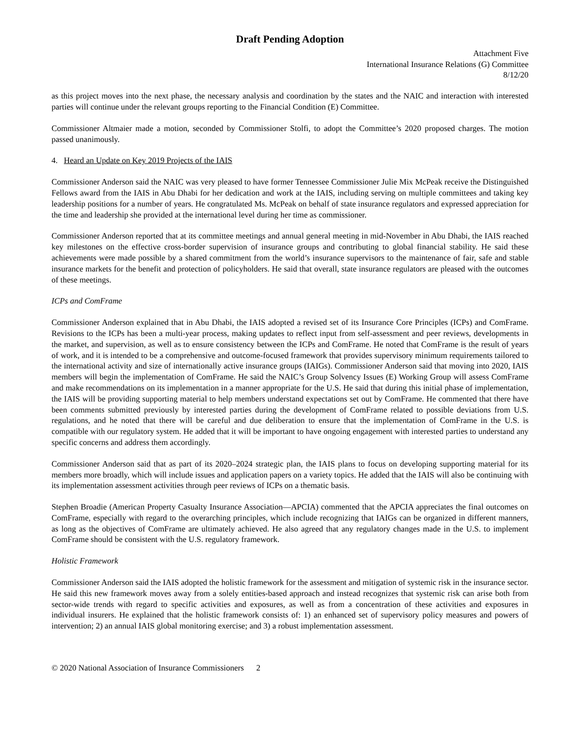Draft Pending Adoption
Attachment Five
International Insurance Relations (G) Committee
8/12/20
as this project moves into the next phase, the necessary analysis and coordination by the states and the NAIC and interaction with interested parties will continue under the relevant groups reporting to the Financial Condition (E) Committee.
Commissioner Altmaier made a motion, seconded by Commissioner Stolfi, to adopt the Committee’s 2020 proposed charges. The motion passed unanimously.
4. Heard an Update on Key 2019 Projects of the IAIS
Commissioner Anderson said the NAIC was very pleased to have former Tennessee Commissioner Julie Mix McPeak receive the Distinguished Fellows award from the IAIS in Abu Dhabi for her dedication and work at the IAIS, including serving on multiple committees and taking key leadership positions for a number of years. He congratulated Ms. McPeak on behalf of state insurance regulators and expressed appreciation for the time and leadership she provided at the international level during her time as commissioner.
Commissioner Anderson reported that at its committee meetings and annual general meeting in mid-November in Abu Dhabi, the IAIS reached key milestones on the effective cross-border supervision of insurance groups and contributing to global financial stability. He said these achievements were made possible by a shared commitment from the world’s insurance supervisors to the maintenance of fair, safe and stable insurance markets for the benefit and protection of policyholders. He said that overall, state insurance regulators are pleased with the outcomes of these meetings.
ICPs and ComFrame
Commissioner Anderson explained that in Abu Dhabi, the IAIS adopted a revised set of its Insurance Core Principles (ICPs) and ComFrame. Revisions to the ICPs has been a multi-year process, making updates to reflect input from self-assessment and peer reviews, developments in the market, and supervision, as well as to ensure consistency between the ICPs and ComFrame. He noted that ComFrame is the result of years of work, and it is intended to be a comprehensive and outcome-focused framework that provides supervisory minimum requirements tailored to the international activity and size of internationally active insurance groups (IAIGs). Commissioner Anderson said that moving into 2020, IAIS members will begin the implementation of ComFrame. He said the NAIC’s Group Solvency Issues (E) Working Group will assess ComFrame and make recommendations on its implementation in a manner appropriate for the U.S. He said that during this initial phase of implementation, the IAIS will be providing supporting material to help members understand expectations set out by ComFrame. He commented that there have been comments submitted previously by interested parties during the development of ComFrame related to possible deviations from U.S. regulations, and he noted that there will be careful and due deliberation to ensure that the implementation of ComFrame in the U.S. is compatible with our regulatory system. He added that it will be important to have ongoing engagement with interested parties to understand any specific concerns and address them accordingly.
Commissioner Anderson said that as part of its 2020–2024 strategic plan, the IAIS plans to focus on developing supporting material for its members more broadly, which will include issues and application papers on a variety topics. He added that the IAIS will also be continuing with its implementation assessment activities through peer reviews of ICPs on a thematic basis.
Stephen Broadie (American Property Casualty Insurance Association—APCIA) commented that the APCIA appreciates the final outcomes on ComFrame, especially with regard to the overarching principles, which include recognizing that IAIGs can be organized in different manners, as long as the objectives of ComFrame are ultimately achieved. He also agreed that any regulatory changes made in the U.S. to implement ComFrame should be consistent with the U.S. regulatory framework.
Holistic Framework
Commissioner Anderson said the IAIS adopted the holistic framework for the assessment and mitigation of systemic risk in the insurance sector. He said this new framework moves away from a solely entities-based approach and instead recognizes that systemic risk can arise both from sector-wide trends with regard to specific activities and exposures, as well as from a concentration of these activities and exposures in individual insurers. He explained that the holistic framework consists of: 1) an enhanced set of supervisory policy measures and powers of intervention; 2) an annual IAIS global monitoring exercise; and 3) a robust implementation assessment.
© 2020 National Association of Insurance Commissioners 2